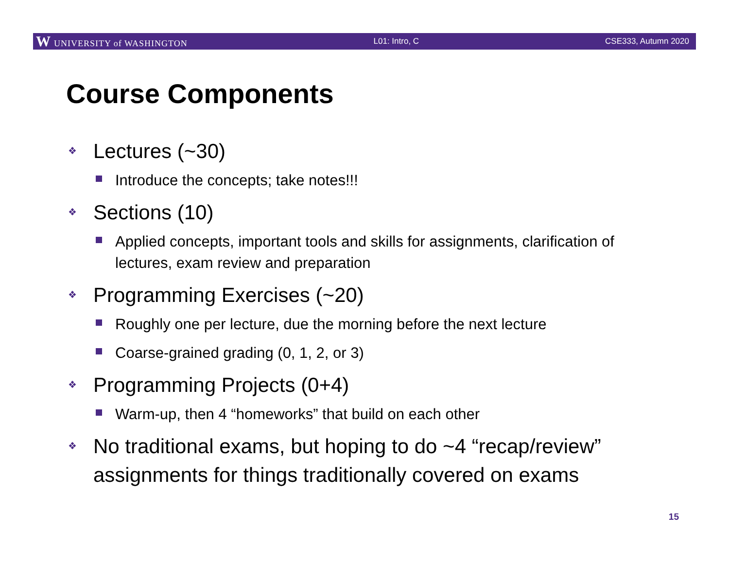W UNIVERSITY of WASHINGTON L01: Intro, C CSE333, Autumn 2020
Course Components
Lectures (~30)
Introduce the concepts; take notes!!!
Sections (10)
Applied concepts, important tools and skills for assignments, clarification of lectures, exam review and preparation
Programming Exercises (~20)
Roughly one per lecture, due the morning before the next lecture
Coarse-grained grading (0, 1, 2, or 3)
Programming Projects (0+4)
Warm-up, then 4 “homeworks” that build on each other
No traditional exams, but hoping to do ~4 “recap/review” assignments for things traditionally covered on exams
15